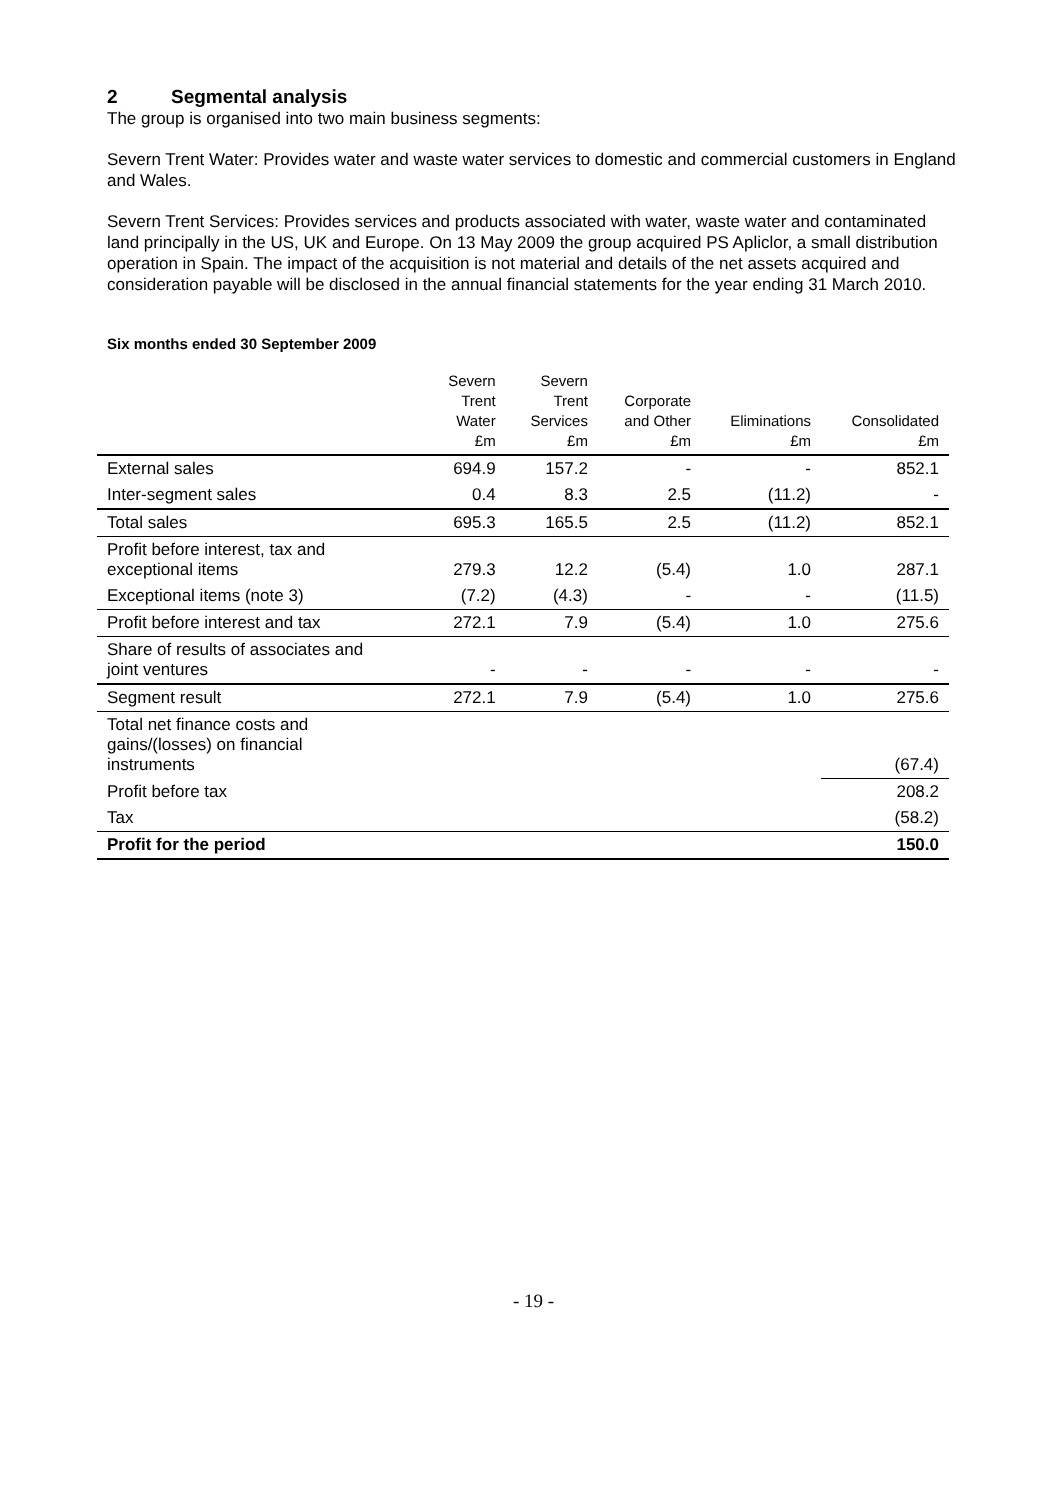2 Segmental analysis
The group is organised into two main business segments:
Severn Trent Water: Provides water and waste water services to domestic and commercial customers in England and Wales.
Severn Trent Services: Provides services and products associated with water, waste water and contaminated land principally in the US, UK and Europe. On 13 May 2009 the group acquired PS Apliclor, a small distribution operation in Spain. The impact of the acquisition is not material and details of the net assets acquired and consideration payable will be disclosed in the annual financial statements for the year ending 31 March 2010.
Six months ended 30 September 2009
| | Severn Trent Water £m | Severn Trent Services £m | Corporate and Other £m | Eliminations £m | Consolidated £m |
| --- | --- | --- | --- | --- | --- |
| External sales | 694.9 | 157.2 | - | - | 852.1 |
| Inter-segment sales | 0.4 | 8.3 | 2.5 | (11.2) | - |
| Total sales | 695.3 | 165.5 | 2.5 | (11.2) | 852.1 |
| Profit before interest, tax and exceptional items | 279.3 | 12.2 | (5.4) | 1.0 | 287.1 |
| Exceptional items (note 3) | (7.2) | (4.3) | - | - | (11.5) |
| Profit before interest and tax | 272.1 | 7.9 | (5.4) | 1.0 | 275.6 |
| Share of results of associates and joint ventures | - | - | - | - | - |
| Segment result | 272.1 | 7.9 | (5.4) | 1.0 | 275.6 |
| Total net finance costs and gains/(losses) on financial instruments | | | | | (67.4) |
| Profit before tax | | | | | 208.2 |
| Tax | | | | | (58.2) |
| Profit for the period | | | | | 150.0 |
- 19 -